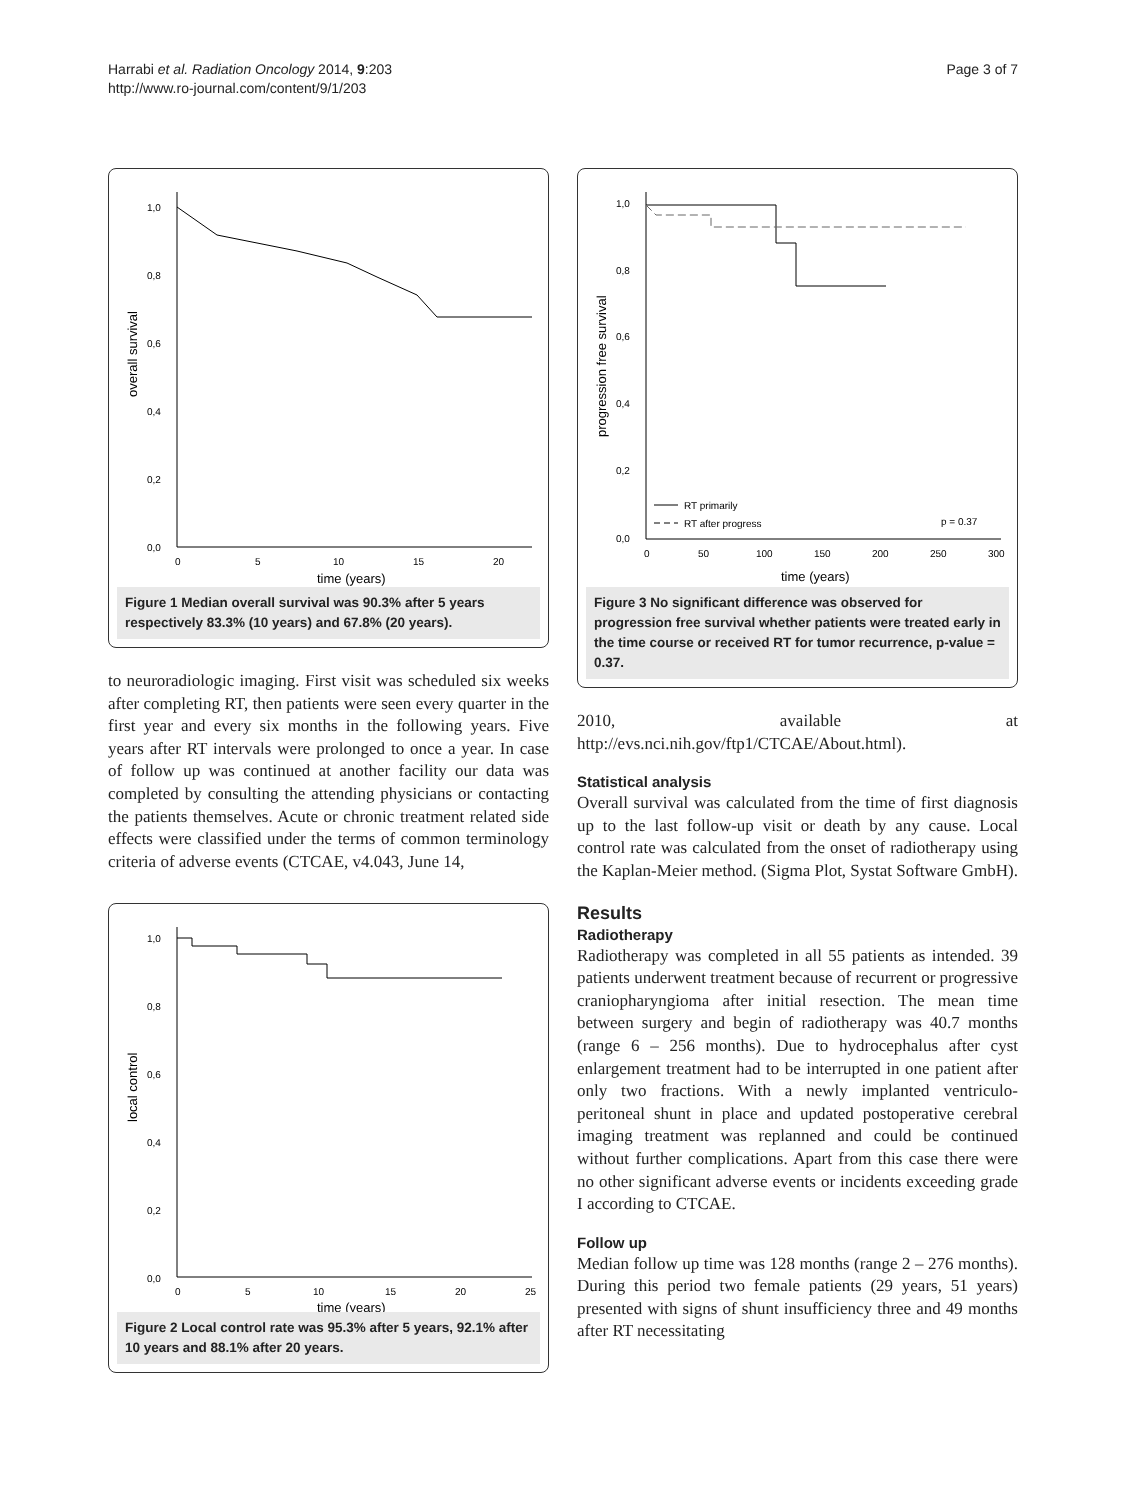Harrabi et al. Radiation Oncology 2014, 9:203
http://www.ro-journal.com/content/9/1/203
Page 3 of 7
1,0
0,8
0,6
0,4
0,2
0,0
0
5
10
15
20
time (years)
overall survival
Figure 1 Median overall survival was 90.3% after 5 years respectively 83.3% (10 years) and 67.8% (20 years).
to neuroradiologic imaging. First visit was scheduled six weeks after completing RT, then patients were seen every quarter in the first year and every six months in the following years. Five years after RT intervals were prolonged to once a year. In case of follow up was continued at another facility our data was completed by consulting the attending physicians or contacting the patients themselves. Acute or chronic treatment related side effects were classified under the terms of common terminology criteria of adverse events (CTCAE, v4.043, June 14,
1,0
0,8
0,6
0,4
0,2
0,0
0
5
10
15
20
25
time (years)
local control
Figure 2 Local control rate was 95.3% after 5 years, 92.1% after 10 years and 88.1% after 20 years.
1,0
0,8
0,6
0,4
0,2
0,0
0
50
100
150
200
250
300
time (years)
progression free survival
RT primarily
RT after progress
p = 0.37
Figure 3 No significant difference was observed for progression free survival whether patients were treated early in the time course or received RT for tumor recurrence, p-value = 0.37.
2010, available at http://evs.nci.nih.gov/ftp1/CTCAE/About.html).
Statistical analysis
Overall survival was calculated from the time of first diagnosis up to the last follow-up visit or death by any cause. Local control rate was calculated from the onset of radiotherapy using the Kaplan-Meier method. (Sigma Plot, Systat Software GmbH).
Results
Radiotherapy
Radiotherapy was completed in all 55 patients as intended. 39 patients underwent treatment because of recurrent or progressive craniopharyngioma after initial resection. The mean time between surgery and begin of radiotherapy was 40.7 months (range 6 – 256 months). Due to hydrocephalus after cyst enlargement treatment had to be interrupted in one patient after only two fractions. With a newly implanted ventriculo-peritoneal shunt in place and updated postoperative cerebral imaging treatment was replanned and could be continued without further complications. Apart from this case there were no other significant adverse events or incidents exceeding grade I according to CTCAE.
Follow up
Median follow up time was 128 months (range 2 – 276 months). During this period two female patients (29 years, 51 years) presented with signs of shunt insufficiency three and 49 months after RT necessitating